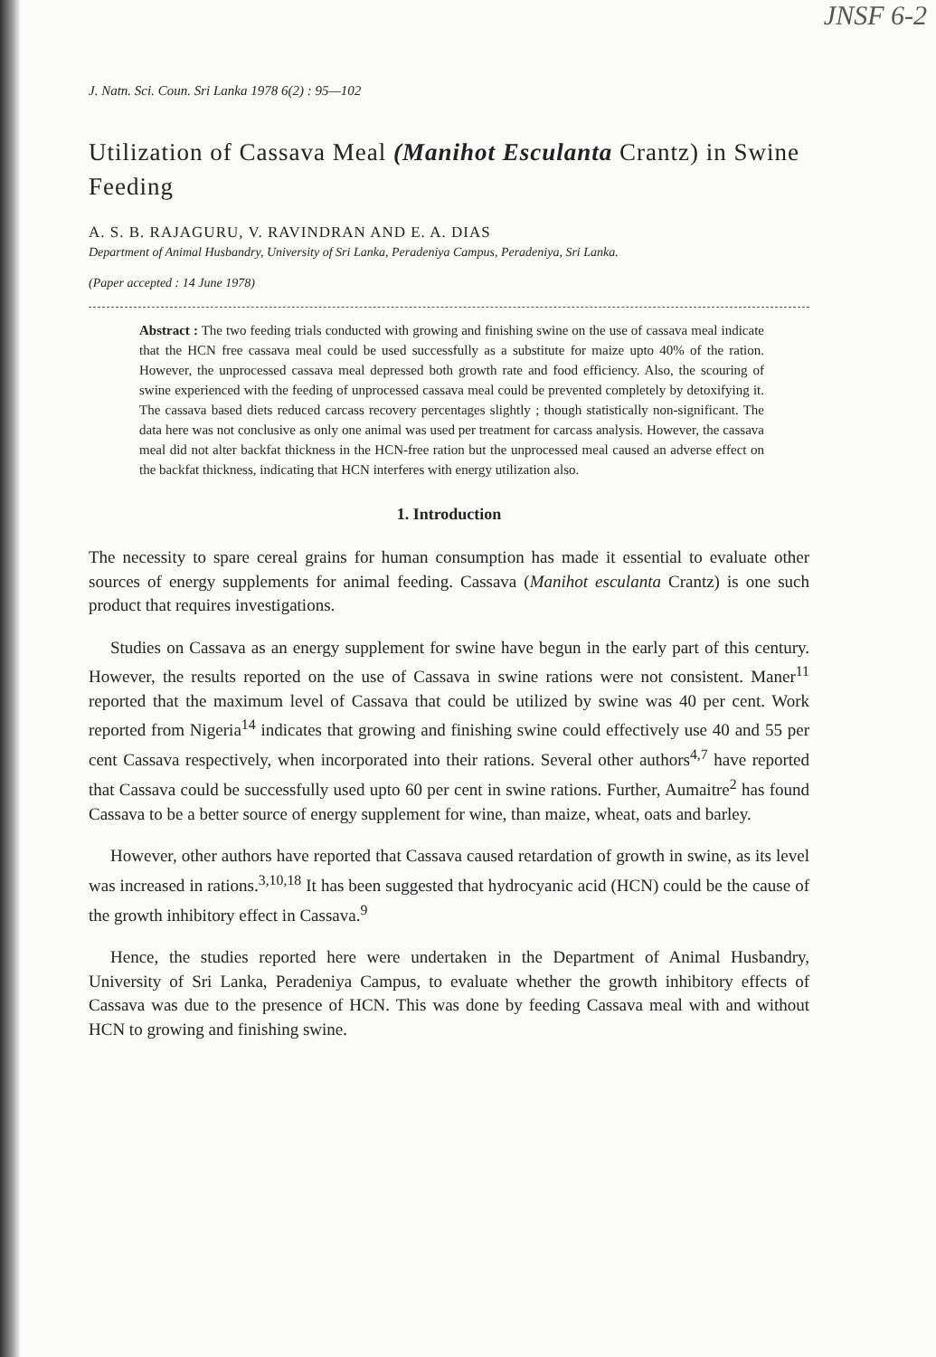JNSF 6-2
J. Natn. Sci. Coun. Sri Lanka 1978 6(2) : 95—102
Utilization of Cassava Meal (Manihot Esculanta Crantz) in Swine Feeding
A. S. B. RAJAGURU, V. RAVINDRAN AND E. A. DIAS
Department of Animal Husbandry, University of Sri Lanka, Peradeniya Campus, Peradeniya, Sri Lanka.
(Paper accepted : 14 June 1978)
Abstract : The two feeding trials conducted with growing and finishing swine on the use of cassava meal indicate that the HCN free cassava meal could be used successfully as a substitute for maize upto 40% of the ration. However, the unprocessed cassava meal depressed both growth rate and food efficiency. Also, the scouring of swine experienced with the feeding of unprocessed cassava meal could be prevented completely by detoxifying it. The cassava based diets reduced carcass recovery percentages slightly ; though statistically non-significant. The data here was not conclusive as only one animal was used per treatment for carcass analysis. However, the cassava meal did not alter backfat thickness in the HCN-free ration but the unprocessed meal caused an adverse effect on the backfat thickness, indicating that HCN interferes with energy utilization also.
1. Introduction
The necessity to spare cereal grains for human consumption has made it essential to evaluate other sources of energy supplements for animal feeding. Cassava (Manihot esculanta Crantz) is one such product that requires investigations.
Studies on Cassava as an energy supplement for swine have begun in the early part of this century. However, the results reported on the use of Cassava in swine rations were not consistent. Maner<sup>11</sup> reported that the maximum level of Cassava that could be utilized by swine was 40 per cent. Work reported from Nigeria<sup>14</sup> indicates that growing and finishing swine could effectively use 40 and 55 per cent Cassava respectively, when incorporated into their rations. Several other authors<sup>4,7</sup> have reported that Cassava could be successfully used upto 60 per cent in swine rations. Further, Aumaitre<sup>2</sup> has found Cassava to be a better source of energy supplement for wine, than maize, wheat, oats and barley.
However, other authors have reported that Cassava caused retardation of growth in swine, as its level was increased in rations.<sup>3,10,18</sup> It has been suggested that hydrocyanic acid (HCN) could be the cause of the growth inhibitory effect in Cassava.<sup>9</sup>
Hence, the studies reported here were undertaken in the Department of Animal Husbandry, University of Sri Lanka, Peradeniya Campus, to evaluate whether the growth inhibitory effects of Cassava was due to the presence of HCN. This was done by feeding Cassava meal with and without HCN to growing and finishing swine.